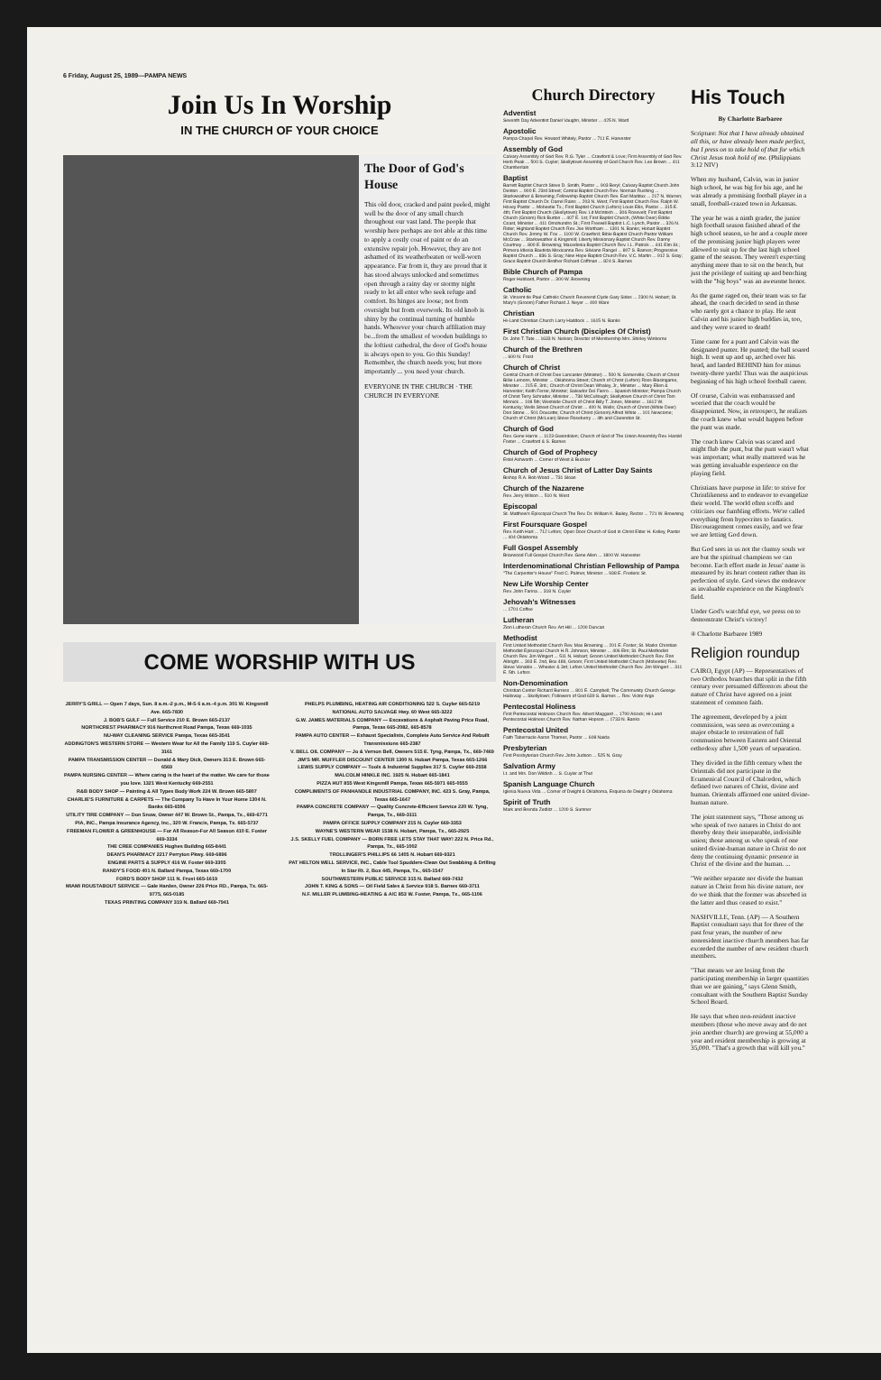6 Friday, August 25, 1989—PAMPA NEWS
Join Us In Worship
IN THE CHURCH OF YOUR CHOICE
The Door of God's House
This old door, cracked and paint peeled, might well be the door of any small church throughout our vast land. The people that worship here perhaps are not able at this time to apply a costly coat of paint or do an extensive repair job. However, they are not ashamed of its weatherbeaten or well-worn appearance. Far from it, they are proud that it has stood always unlocked and sometimes open through a rainy day or stormy night ready to let all enter who seek refuge and comfort. Its hinges are loose; not from oversight but from overwork. Its old knob is shiny by the continual turning of humble hands. Wherever your church affiliation may be...from the smallest of wooden buildings to the loftiest cathedral, the door of God's house is always open to you. Go this Sunday! Remember, the church needs you; but more importantly ... you need your church.
EVERYONE IN THE CHURCH · THE CHURCH IN EVERYONE
COME WORSHIP WITH US
JERRY'S GRILL — Open 7 days, Sun. 8 a.m.-2 p.m., M-S 6 a.m.-4 p.m. 301 W. Kingsmill Ave. 665-7830
J. BOB'S GULF — Full Service 210 E. Brown 665-2137
NORTHCREST PHARMACY 916 Northcrest Road Pampa, Texas 669-1035
NU-WAY CLEANING SERVICE Pampa, Texas 665-3541
ADDINGTON'S WESTERN STORE — Western Wear for All the Family 119 S. Cuyler 669-3161
PAMPA TRANSMISSION CENTER — Donald & Mary Dick, Owners 313 E. Brown 665-6569
PAMPA NURSING CENTER — Where caring is the heart of the matter. We care for those you love. 1321 West Kentucky 669-2551
R&B BODY SHOP — Painting & All Types Body Work 224 W. Brown 665-5807
CHARLIE'S FURNITURE & CARPETS — The Company To Have In Your Home 1304 N. Banks 665-6506
UTILITY TIRE COMPANY — Don Snow, Owner 447 W. Brown St., Pampa, Tx., 669-6771
PIA, INC., Pampa Insurance Agency, Inc., 320 W. Francis, Pampa, Tx. 665-5737
FREEMAN FLOWER & GREENHOUSE — For All Reason-For All Season 410 E. Foster 669-3334
THE CREE COMPANIES Hughes Building 665-8441
DEAN'S PHARMACY 2217 Perryton Pkwy. 669-6896
ENGINE PARTS & SUPPLY 416 W. Foster 669-3305
RANDY'S FOOD 401 N. Ballard Pampa, Texas 669-1700
FORD'S BODY SHOP 111 N. Frost 665-1619
MIAMI ROUSTABOUT SERVICE — Gale Harden, Owner 226 Price RD., Pampa, Tx. 665-9775, 665-0185
TEXAS PRINTING COMPANY 319 N. Ballard 669-7941
PHELPS PLUMBING, HEATING AIR CONDITIONING 522 S. Cuyler 665-5219
NATIONAL AUTO SALVAGE Hwy. 60 West 665-3222
G.W. JAMES MATERIALS COMPANY — Excavations & Asphalt Paving Price Road, Pampa, Texas 665-2082, 665-8578
PAMPA AUTO CENTER — Exhaust Specialists, Complete Auto Service And Rebuilt Transmissions 665-2387
V. BELL OIL COMPANY — Jo & Vernon Bell, Owners 515 E. Tyng, Pampa, Tx., 669-7469
JIM'S MR. MUFFLER DISCOUNT CENTER 1300 N. Hobart Pampa, Texas 665-1266
LEWIS SUPPLY COMPANY — Tools & Industrial Supplies 317 S. Cuyler 669-2558
MALCOLM HINKLE INC. 1925 N. Hobart 665-1841
PIZZA HUT 855 West Kingsmill Pampa, Texas 665-5971 665-0555
COMPLIMENTS OF PANHANDLE INDUSTRIAL COMPANY, INC. 423 S. Gray, Pampa, Texas 665-1647
PAMPA CONCRETE COMPANY — Quality Concrete-Efficient Service 220 W. Tyng, Pampa, Tx., 669-3111
PAMPA OFFICE SUPPLY COMPANY 215 N. Cuyler 669-3353
WAYNE'S WESTERN WEAR 1538 N. Hobart, Pampa, Tx., 665-2925
J.S. SKELLY FUEL COMPANY — BORN FREE LETS STAY THAT WAY! 222 N. Price Rd., Pampa, Tx., 665-1002
TROLLINGER'S PHILLIPS 66 1405 N. Hobart 669-9321
PAT HELTON WELL SERVICE, INC., Cable Tool Spudders-Clean Out Swabbing & Drilling In Star Rt. 2, Box 445, Pampa, Tx., 665-1547
SOUTHWESTERN PUBLIC SERVICE 315 N. Ballard 669-7432
JOHN T. KING & SONS — Oil Field Sales & Service 918 S. Barnes 669-3711
N.F. MILLER PLUMBING-HEATING & A/C 853 W. Foster, Pampa, Tx., 665-1106
Church Directory
Adventist
Seventh Day Adventist Daniel Vaughn, Minister ... 425 N. Ward
Apostolic
Pampa Chapel Rev. Howard Whitely, Pastor ... 711 E. Harvester
Assembly of God
Calvary Assembly of God Rev. R.G. Tyler ... Crawford & Love; First Assembly of God Rev. Herb Peak ... 500 S. Cuyler; Skellytown Assembly of God Church Rev. Lee Brown ... 411 Chamberlain
Baptist
Barrett Baptist Church Steve D. Smith, Pastor ... 903 Beryl; Calvary Baptist Church John Denton ... 900 E. 23rd Street; Central Baptist Church Rev. Norman Rushing ... Starkweather & Browning; Fellowship Baptist Church Rev. Earl Maddux ... 217 N. Warren; First Baptist Church Dr. Darrel Rains ... 203 N. West; First Baptist Church Rev. Ralph W. Hovey Pastor ... Mobeetie Tx.; First Baptist Church (Lefors) Louis Ellis, Pastor ... 315 E. 4th; First Baptist Church (Skellytown) Rev. Lit McIntosh ... 306 Rosevelt; First Baptist Church (Groom) Rick Burton ... 407 E. 1st; First Baptist Church, (White Deer) Eddie Coast, Minister ... 411 Omohundro St.; First Freewill Baptist L.C. Lynch, Pastor ... 326 N. Rider; Highland Baptist Church Rev. Joe Wortham ... 1301 N. Banks; Hobart Baptist Church Rev. Jimmy W. Fox ... 1100 W. Crawford; Bible Baptist Church Pastor William McCraw ... Starkweather & Kingsmill; Liberty Missionary Baptist Church Rev. Danny Courtney ... 800 E. Browning; Macedonia Baptist Church Rev. I.L. Patrick ... 441 Elm St.; Primera Idlesia Bautista Mexicanna Rev. Silviano Rangel ... 807 S. Barnes; Progressive Baptist Church ... 836 S. Gray; New Hope Baptist Church Rev. V.C. Martin ... 912 S. Gray; Grace Baptist Church Brother Richard Coffman ... 824 S. Barnes
Bible Church of Pampa
Roger Hubbard, Pastor ... 300 W. Browning
Catholic
St. Vincent de Paul Catholic Church Reverend Clyde Gary Sides ... 2300 N. Hobart; St. Mary's (Groom) Father Richard J. Neyer ... 400 Ware
Christian
Hi-Land Christian Church Larry Haddock ... 1615 N. Banks
First Christian Church (Disciples Of Christ)
Dr. John T. Tate ... 1633 N. Nelson; Director of Membership Mrs. Shirley Winborne
Church of the Brethren... 600 N. Frost
Church of Christ
Central Church of Christ Dee Lancaster (Minister) ... 500 N. Somerville; Church of Christ Billie Lemons, Minister ... Oklahoma Street; Church of Christ (Lefors) Ross Blasingame, Minister ... 215 E. 3rd.; Church of Christ Dean Whaley, Jr., Minister ... Mary Ellen & Harvester; Keith Ferrer, Minister; Salvador Del Fierro ... Spanish Minister; Pampa Church of Christ Terry Schrader, Minister ... 738 McCullough; Skellytown Church of Christ Tom Minnick ... 108 5th; Westside Church of Christ Billy T. Jones, Minister ... 1612 W. Kentucky; Wells Street Church of Christ ... 400 N. Wells; Church of Christ (White Deer) Don Stone ... 501 Doucette; Church of Christ (Groom) Alfred White ... 101 Newcome; Church of Christ (McLean) Steve Roseberry ... 4th and Clarendon St.
Church of God
Rev. Gene Harris ... 1123 Gwendolen; Church of God of The Union Assembly Rev. Harold Foster ... Crawford & S. Barnes
Church of God of Prophecy
Estel Ashworth ... Corner of West & Buckler
Church of Jesus Christ of Latter Day Saints
Bishop R.A. Bob Wood ... 731 Sloan
Church of the Nazarene
Rev. Jerry Wilson ... 510 N. West
Episcopal
St. Matthew's Episcopal Church The Rev. Dr. William K. Bailey, Rector ... 721 W. Browning
First Foursquare Gospel
Rev. Keith Hart ... 712 Lefors; Open Door Church of God in Christ Elder H. Kelley, Pastor ... 404 Oklahoma
Full Gospel Assembly
Briarwood Full Gospel Church Rev. Gene Allen ... 1800 W. Harvester
Interdenominational Christian Fellowship of Pampa
"The Carpenter's House" Fred C. Palmer, Minister ... 938 E. Frederic St.
New Life Worship Center
Rev. John Farina ... 318 N. Cuyler
Jehovah's Witnesses... 1701 Coffee
Lutheran
Zion Lutheran Church Rev. Art Hill ... 1200 Duncan
Methodist
First United Methodist Church Rev. Max Browning ... 201 E. Foster; St. Marks Christian Methodist Episcopal Church H.R. Johnson, Minister ... 406 Elm; St. Paul Methodist Church Rev. Jim Wingert ... 511 N. Hobart; Groom United Methodist Church Rev. Ron Albright ... 303 E. 2nd, Box 489, Groom; First United Methodist Church (Mobeetie) Rev. Steve Venable ... Wheeler & 3rd; Lefors United Methodist Church Rev. Jim Wingert ... 311 E. 5th. Lefors
Non-Denomination
Christian Center Richard Burress ... 801 E. Campbell; The Community Church George Halloway ... Skellytown; Followers of God 639 S. Barnes ... Rev. Victor Argo
Pentecostal Holiness
First Pentecostal Holiness Church Rev. Albert Maggard ... 1700 Alcock; Hi-Land Pentecostal Holiness Church Rev. Nathan Hopson ... 1733 N. Banks
Pentecostal United
Faith Tabernacle Aaron Thames, Pastor ... 608 Naida
Presbyterian
First Presbyterian Church Rev. John Judson ... 525 N. Gray
Salvation Army
Lt. and Mrs. Don Wildish ... S. Cuyler at Thut
Spanish Language Church
Iglesia Nueva Vida ... Corner of Dwight & Oklahoma, Esquina de Dwight y Oklahoma
Spirit of Truth
Mark and Brenda Zedlitz ... 1200 S. Sumner
His Touch
By Charlotte Barbaree
Scripture: Not that I have already obtained all this, or have already been made perfect, but I press on to take hold of that for which Christ Jesus took hold of me. (Philippians 3:12 NIV)
When my husband, Calvin, was in junior high school, he was big for his age, and he was already a promising football player in a small, football-crazed town in Arkansas.
The year he was a ninth grader, the junior high football season finished ahead of the high school season, so he and a couple more of the promising junior high players were allowed to suit up for the last high school game of the season. They weren't expecting anything more than to sit on the bench, but just the privilege of suiting up and benching with the "big boys" was an awesome honor.
As the game raged on, their team was so far ahead, the coach decided to send in those who rarely got a chance to play. He sent Calvin and his junior high buddies in, too, and they were scared to death!
Time came for a punt and Calvin was the designated punter. He punted; the ball soared high. It went up and up, arched over his head, and landed BEHIND him for minus twenty-three yards! Thus was the auspicious beginning of his high school football career.
Of course, Calvin was embarrassed and worried that the coach would be disappointed. Now, in retrospect, he realizes the coach knew what would happen before the punt was made.
The coach knew Calvin was scared and might flub the punt, but the punt wasn't what was important; what really mattered was he was getting invaluable experience on the playing field.
Christians have purpose in life: to strive for Christlikeness and to endeavor to evangelize their world. The world often scoffs and criticizes our fumbling efforts. We're called everything from hypocrites to fanatics. Discouragement comes easily, and we fear we are letting God down.
But God sees in us not the clumsy souls we are but the spiritual champions we can become. Each effort made in Jesus' name is measured by its heart content rather than its perfection of style. God views the endeavor as invaluable experience on the Kingdom's field.
Under God's watchful eye, we press on to demonstrate Christ's victory!
® Charlotte Barbaree 1989
Religion roundup
CAIRO, Egypt (AP) — Representatives of two Orthodox branches that split in the fifth century over presumed differences about the nature of Christ have agreed on a joint statement of common faith.
The agreement, developed by a joint commission, was seen as overcoming a major obstacle to restoration of full communion between Eastern and Oriental orthodoxy after 1,500 years of separation.
They divided in the fifth century when the Orientals did not participate in the Ecumenical Council of Chalcedon, which defined two natures of Christ, divine and human. Orientals affirmed one united divine-human nature.
The joint statement says, "Those among us who speak of two natures in Christ do not thereby deny their inseparable, indivisible union; those among us who speak of one united divine-human nature in Christ do not deny the continuing dynamic presence in Christ of the divine and the human. ...
"We neither separate nor divide the human nature in Christ from his divine nature, nor do we think that the former was absorbed in the latter and thus ceased to exist."
NASHVILLE, Tenn. (AP) — A Southern Baptist consultant says that for three of the past four years, the number of new nonresident inactive church members has far exceeded the number of new resident church members.
"That means we are losing from the participating membership in larger quantities than we are gaining," says Glenn Smith, consultant with the Southern Baptist Sunday School Board.
He says that when non-resident inactive members (those who move away and do not join another church) are growing at 55,000 a year and resident membership is growing at 35,000. "That's a growth that will kill you."